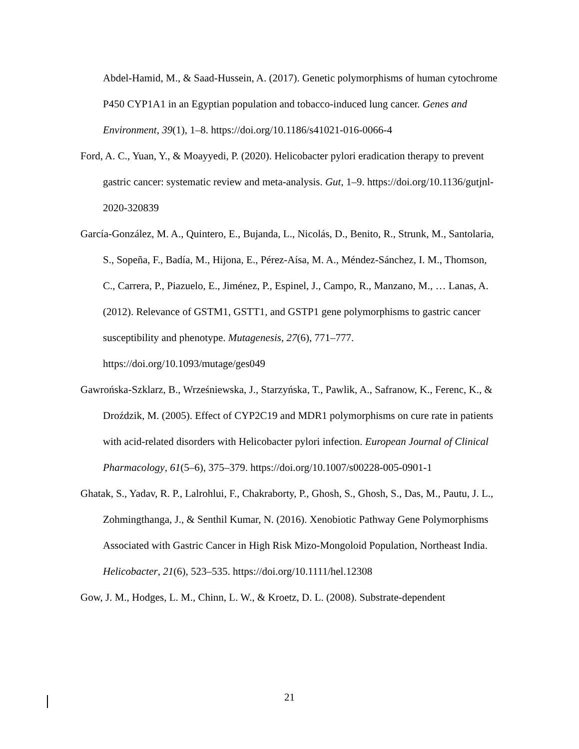Abdel-Hamid, M., & Saad-Hussein, A. (2017). Genetic polymorphisms of human cytochrome P450 CYP1A1 in an Egyptian population and tobacco-induced lung cancer. Genes and Environment, 39(1), 1–8. https://doi.org/10.1186/s41021-016-0066-4
Ford, A. C., Yuan, Y., & Moayyedi, P. (2020). Helicobacter pylori eradication therapy to prevent gastric cancer: systematic review and meta-analysis. Gut, 1–9. https://doi.org/10.1136/gutjnl-2020-320839
García-González, M. A., Quintero, E., Bujanda, L., Nicolás, D., Benito, R., Strunk, M., Santolaria, S., Sopeña, F., Badía, M., Hijona, E., Pérez-Aísa, M. A., Méndez-Sánchez, I. M., Thomson, C., Carrera, P., Piazuelo, E., Jiménez, P., Espinel, J., Campo, R., Manzano, M., … Lanas, A. (2012). Relevance of GSTM1, GSTT1, and GSTP1 gene polymorphisms to gastric cancer susceptibility and phenotype. Mutagenesis, 27(6), 771–777. https://doi.org/10.1093/mutage/ges049
Gawrońska-Szklarz, B., Wrześniewska, J., Starzyńska, T., Pawlik, A., Safranow, K., Ferenc, K., & Droździk, M. (2005). Effect of CYP2C19 and MDR1 polymorphisms on cure rate in patients with acid-related disorders with Helicobacter pylori infection. European Journal of Clinical Pharmacology, 61(5–6), 375–379. https://doi.org/10.1007/s00228-005-0901-1
Ghatak, S., Yadav, R. P., Lalrohlui, F., Chakraborty, P., Ghosh, S., Ghosh, S., Das, M., Pautu, J. L., Zohmingthanga, J., & Senthil Kumar, N. (2016). Xenobiotic Pathway Gene Polymorphisms Associated with Gastric Cancer in High Risk Mizo-Mongoloid Population, Northeast India. Helicobacter, 21(6), 523–535. https://doi.org/10.1111/hel.12308
Gow, J. M., Hodges, L. M., Chinn, L. W., & Kroetz, D. L. (2008). Substrate-dependent
21